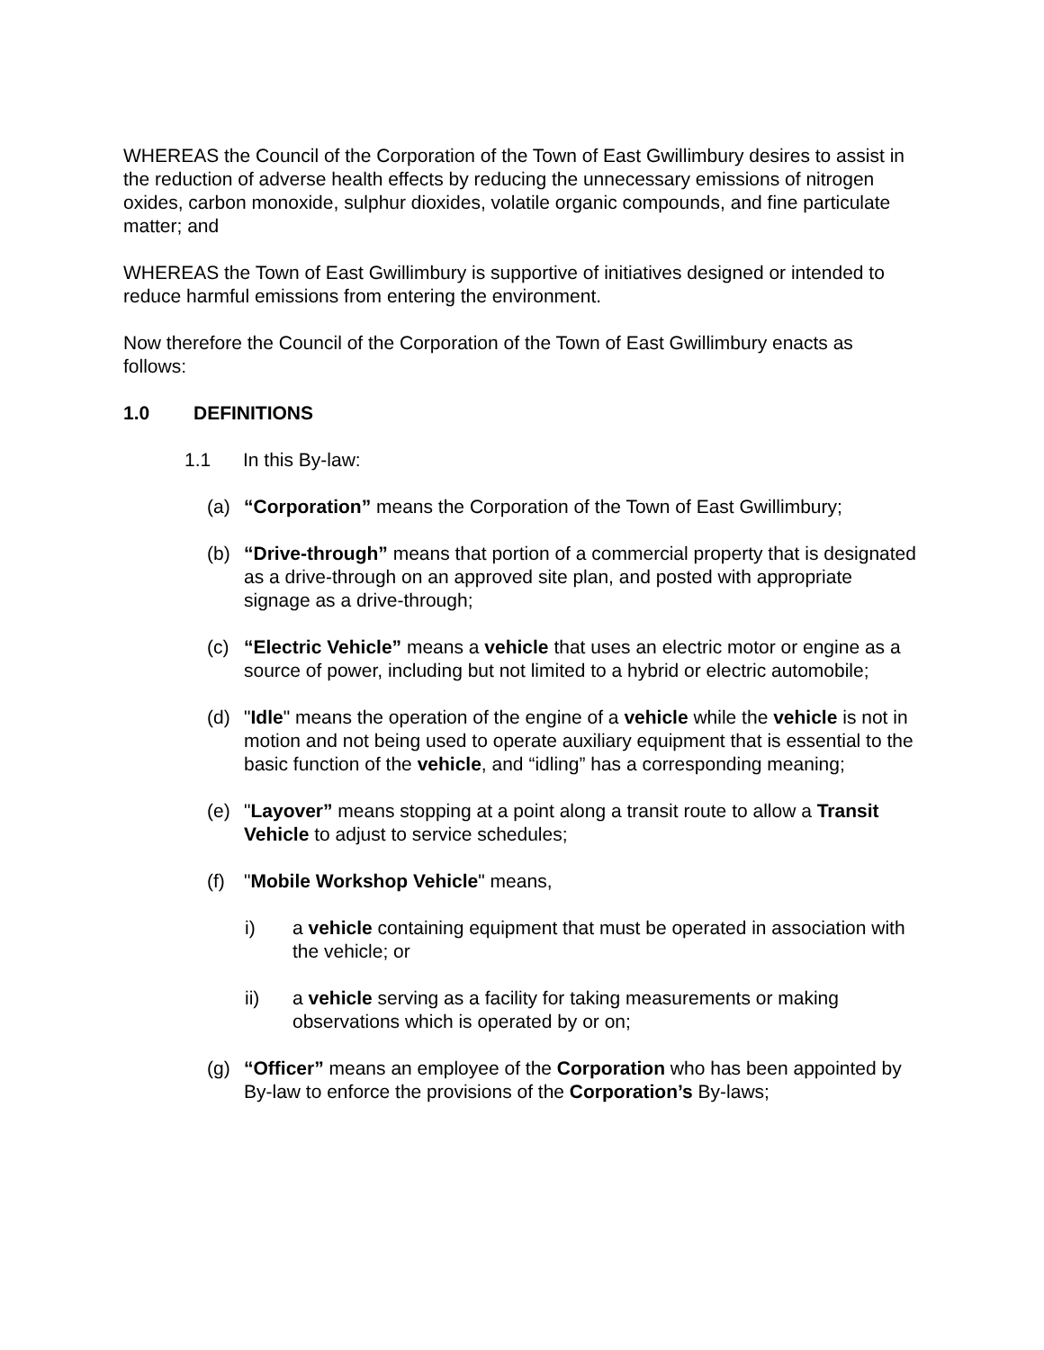WHEREAS the Council of the Corporation of the Town of East Gwillimbury desires to assist in the reduction of adverse health effects by reducing the unnecessary emissions of nitrogen oxides, carbon monoxide, sulphur dioxides, volatile organic compounds, and fine particulate matter; and
WHEREAS the Town of East Gwillimbury is supportive of initiatives designed or intended to reduce harmful emissions from entering the environment.
Now therefore the Council of the Corporation of the Town of East Gwillimbury enacts as follows:
1.0 DEFINITIONS
1.1 In this By-law:
(a) “Corporation” means the Corporation of the Town of East Gwillimbury;
(b) “Drive-through” means that portion of a commercial property that is designated as a drive-through on an approved site plan, and posted with appropriate signage as a drive-through;
(c) “Electric Vehicle” means a vehicle that uses an electric motor or engine as a source of power, including but not limited to a hybrid or electric automobile;
(d) "Idle" means the operation of the engine of a vehicle while the vehicle is not in motion and not being used to operate auxiliary equipment that is essential to the basic function of the vehicle, and “idling” has a corresponding meaning;
(e) "Layover” means stopping at a point along a transit route to allow a Transit Vehicle to adjust to service schedules;
(f) "Mobile Workshop Vehicle" means,
i) a vehicle containing equipment that must be operated in association with the vehicle; or
ii) a vehicle serving as a facility for taking measurements or making observations which is operated by or on;
(g) “Officer” means an employee of the Corporation who has been appointed by By-law to enforce the provisions of the Corporation’s By-laws;